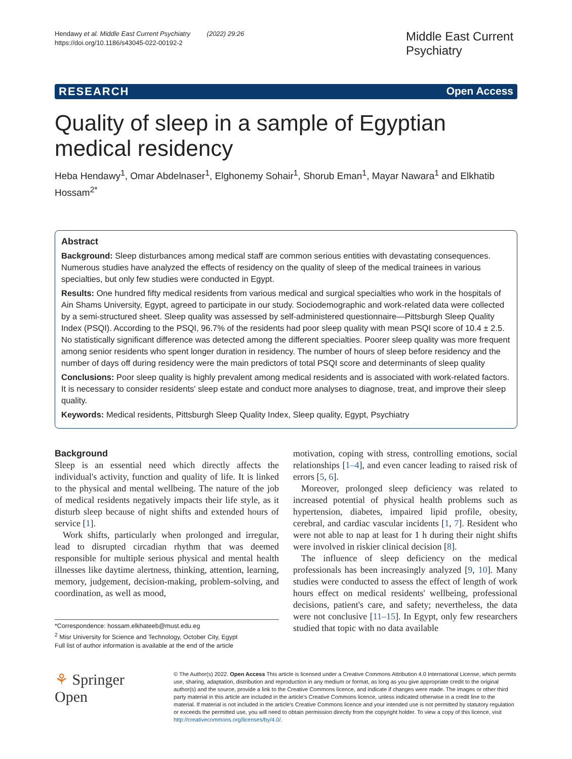Hendawy et al. Middle East Current Psychiatry (2022) 29:26
https://doi.org/10.1186/s43045-022-00192-2
Middle East Current Psychiatry
RESEARCH Open Access
Quality of sleep in a sample of Egyptian medical residency
Heba Hendawy<sup>1</sup>, Omar Abdelnaser<sup>1</sup>, Elghonemy Sohair<sup>1</sup>, Shorub Eman<sup>1</sup>, Mayar Nawara<sup>1</sup> and Elkhatib Hossam<sup>2*</sup>
Abstract
Background: Sleep disturbances among medical staff are common serious entities with devastating consequences. Numerous studies have analyzed the effects of residency on the quality of sleep of the medical trainees in various specialties, but only few studies were conducted in Egypt.
Results: One hundred fifty medical residents from various medical and surgical specialties who work in the hospitals of Ain Shams University, Egypt, agreed to participate in our study. Sociodemographic and work-related data were collected by a semi-structured sheet. Sleep quality was assessed by self-administered questionnaire—Pittsburgh Sleep Quality Index (PSQI). According to the PSQI, 96.7% of the residents had poor sleep quality with mean PSQI score of 10.4 ± 2.5. No statistically significant difference was detected among the different specialties. Poorer sleep quality was more frequent among senior residents who spent longer duration in residency. The number of hours of sleep before residency and the number of days off during residency were the main predictors of total PSQI score and determinants of sleep quality
Conclusions: Poor sleep quality is highly prevalent among medical residents and is associated with work-related factors. It is necessary to consider residents' sleep estate and conduct more analyses to diagnose, treat, and improve their sleep quality.
Keywords: Medical residents, Pittsburgh Sleep Quality Index, Sleep quality, Egypt, Psychiatry
Background
Sleep is an essential need which directly affects the individual's activity, function and quality of life. It is linked to the physical and mental wellbeing. The nature of the job of medical residents negatively impacts their life style, as it disturb sleep because of night shifts and extended hours of service [1].
Work shifts, particularly when prolonged and irregular, lead to disrupted circadian rhythm that was deemed responsible for multiple serious physical and mental health illnesses like daytime alertness, thinking, attention, learning, memory, judgement, decision-making, problem-solving, and coordination, as well as mood,
*Correspondence: hossam.elkhateeb@must.edu.eg
<sup>2</sup> Misr University for Science and Technology, October City, Egypt
Full list of author information is available at the end of the article
motivation, coping with stress, controlling emotions, social relationships [1–4], and even cancer leading to raised risk of errors [5, 6].
Moreover, prolonged sleep deficiency was related to increased potential of physical health problems such as hypertension, diabetes, impaired lipid profile, obesity, cerebral, and cardiac vascular incidents [1, 7]. Resident who were not able to nap at least for 1 h during their night shifts were involved in riskier clinical decision [8].
The influence of sleep deficiency on the medical professionals has been increasingly analyzed [9, 10]. Many studies were conducted to assess the effect of length of work hours effect on medical residents' wellbeing, professional decisions, patient's care, and safety; nevertheless, the data were not conclusive [11–15]. In Egypt, only few researchers studied that topic with no data available
⚘ Springer Open
© The Author(s) 2022. Open Access This article is licensed under a Creative Commons Attribution 4.0 International License, which permits use, sharing, adaptation, distribution and reproduction in any medium or format, as long as you give appropriate credit to the original author(s) and the source, provide a link to the Creative Commons licence, and indicate if changes were made. The images or other third party material in this article are included in the article's Creative Commons licence, unless indicated otherwise in a credit line to the material. If material is not included in the article's Creative Commons licence and your intended use is not permitted by statutory regulation or exceeds the permitted use, you will need to obtain permission directly from the copyright holder. To view a copy of this licence, visit http://creativecommons.org/licenses/by/4.0/.